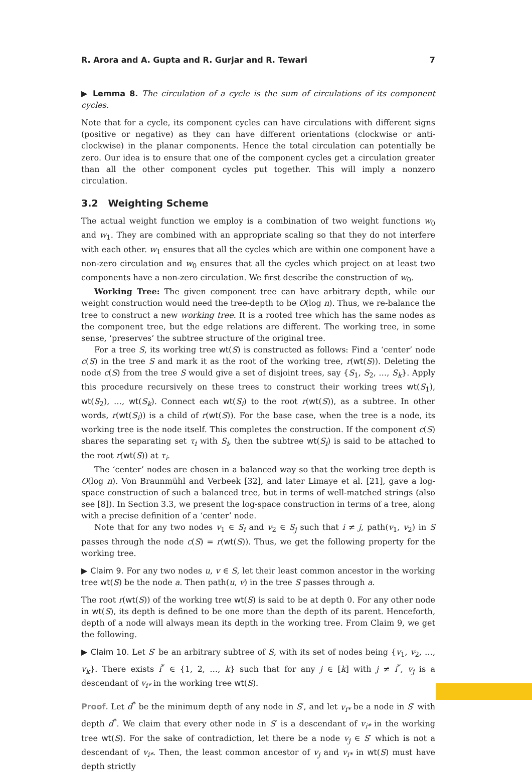R. Arora and A. Gupta and R. Gurjar and R. Tewari 7
▶ Lemma 8. The circulation of a cycle is the sum of circulations of its component cycles.
Note that for a cycle, its component cycles can have circulations with different signs (positive or negative) as they can have different orientations (clockwise or anti-clockwise) in the planar components. Hence the total circulation can potentially be zero. Our idea is to ensure that one of the component cycles get a circulation greater than all the other component cycles put together. This will imply a nonzero circulation.
3.2 Weighting Scheme
The actual weight function we employ is a combination of two weight functions w<sub>0</sub> and w<sub>1</sub>. They are combined with an appropriate scaling so that they do not interfere with each other. w<sub>1</sub> ensures that all the cycles which are within one component have a non-zero circulation and w<sub>0</sub> ensures that all the cycles which project on at least two components have a non-zero circulation. We first describe the construction of w<sub>0</sub>.
Working Tree: The given component tree can have arbitrary depth, while our weight construction would need the tree-depth to be O(log n). Thus, we re-balance the tree to construct a new working tree. It is a rooted tree which has the same nodes as the component tree, but the edge relations are different. The working tree, in some sense, ‘preserves’ the subtree structure of the original tree.
For a tree S, its working tree wt(S) is constructed as follows: Find a ‘center’ node c(S) in the tree S and mark it as the root of the working tree, r(wt(S)). Deleting the node c(S) from the tree S would give a set of disjoint trees, say {S<sub>1</sub>, S<sub>2</sub>, …, S<sub>k</sub>}. Apply this procedure recursively on these trees to construct their working trees wt(S<sub>1</sub>), wt(S<sub>2</sub>), …, wt(S<sub>k</sub>). Connect each wt(S<sub>i</sub>) to the root r(wt(S)), as a subtree. In other words, r(wt(S<sub>i</sub>)) is a child of r(wt(S)). For the base case, when the tree is a node, its working tree is the node itself. This completes the construction. If the component c(S) shares the separating set τ<sub>i</sub> with S<sub>i</sub>, then the subtree wt(S<sub>i</sub>) is said to be attached to the root r(wt(S)) at τ<sub>i</sub>.
The ‘center’ nodes are chosen in a balanced way so that the working tree depth is O(log n). Von Braunmühl and Verbeek [32], and later Limaye et al. [21], gave a log-space construction of such a balanced tree, but in terms of well-matched strings (also see [8]). In Section 3.3, we present the log-space construction in terms of a tree, along with a precise definition of a ‘center’ node.
Note that for any two nodes v<sub>1</sub> ∈ S<sub>i</sub> and v<sub>2</sub> ∈ S<sub>j</sub> such that i ≠ j, path(v<sub>1</sub>, v<sub>2</sub>) in S passes through the node c(S) = r(wt(S)). Thus, we get the following property for the working tree.
▶ Claim 9. For any two nodes u, v ∈ S, let their least common ancestor in the working tree wt(S) be the node a. Then path(u, v) in the tree S passes through a.
The root r(wt(S)) of the working tree wt(S) is said to be at depth 0. For any other node in wt(S), its depth is defined to be one more than the depth of its parent. Henceforth, depth of a node will always mean its depth in the working tree. From Claim 9, we get the following.
▶ Claim 10. Let S′ be an arbitrary subtree of S, with its set of nodes being {v<sub>1</sub>, v<sub>2</sub>, …, v<sub>k</sub>}. There exists i<sup>*</sup> ∈ {1, 2, …, k} such that for any j ∈ [k] with j ≠ i<sup>*</sup>, v<sub>j</sub> is a descendant of v<sub>i*</sub> in the working tree wt(S).
Proof. Let d<sup>*</sup> be the minimum depth of any node in S′, and let v<sub>i*</sub> be a node in S′ with depth d<sup>*</sup>. We claim that every other node in S′ is a descendant of v<sub>i*</sub> in the working tree wt(S). For the sake of contradiction, let there be a node v<sub>j</sub> ∈ S′ which is not a descendant of v<sub>i*</sub>. Then, the least common ancestor of v<sub>j</sub> and v<sub>i*</sub> in wt(S) must have depth strictly